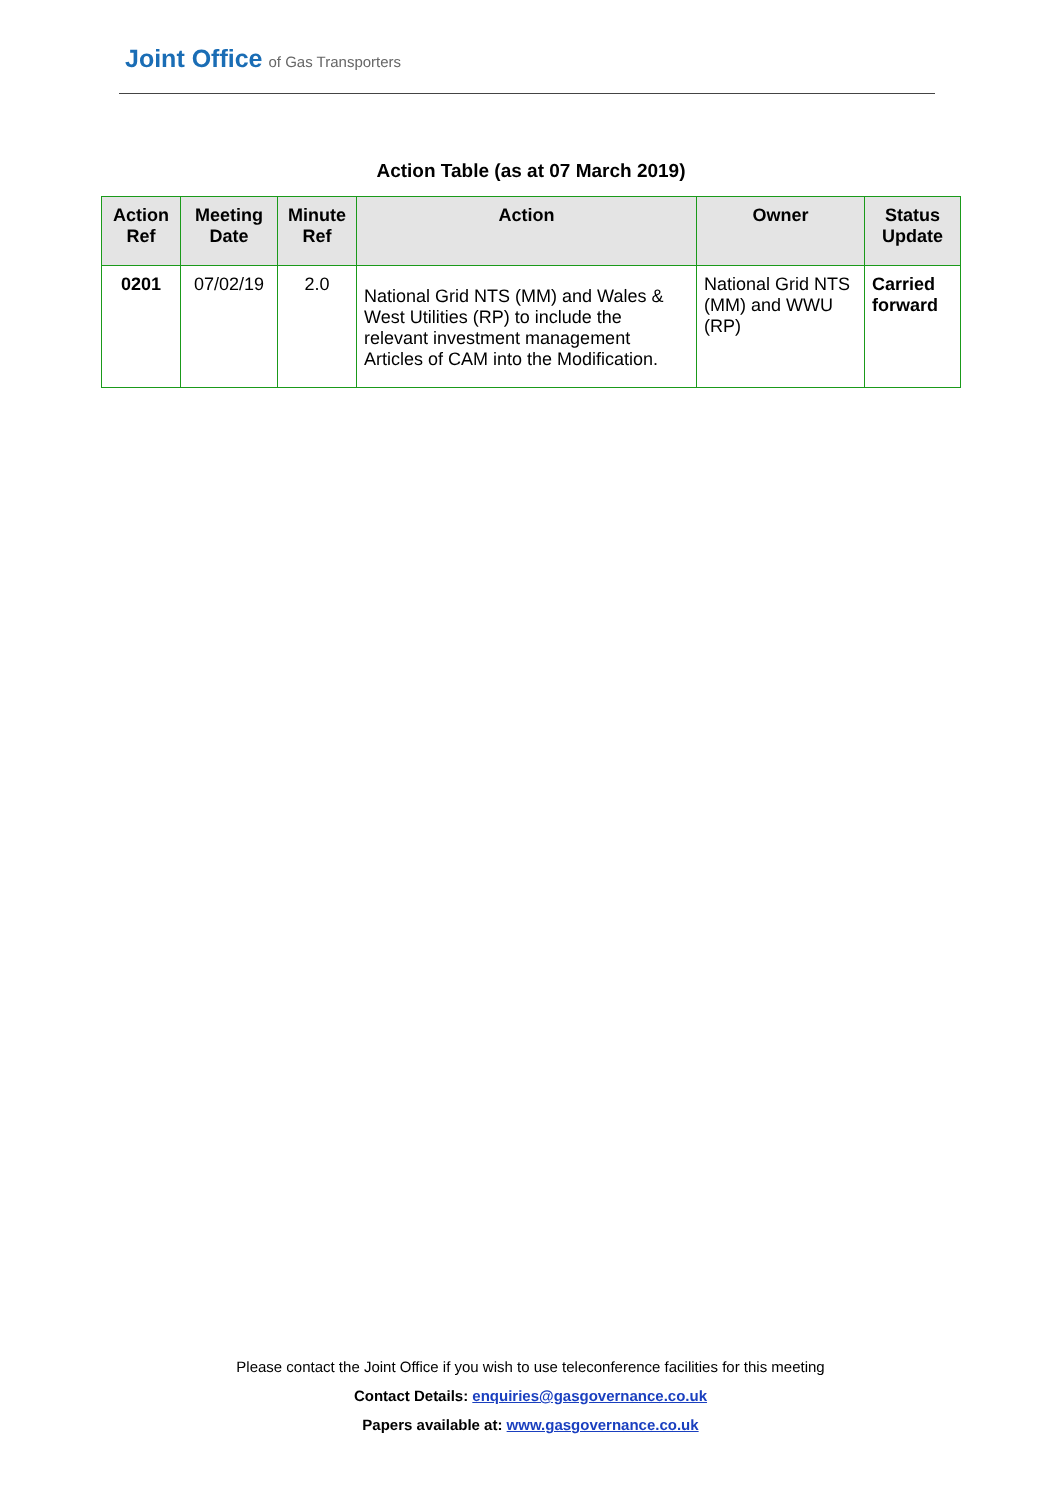Joint Office of Gas Transporters
Action Table (as at 07 March 2019)
| Action Ref | Meeting Date | Minute Ref | Action | Owner | Status Update |
| --- | --- | --- | --- | --- | --- |
| 0201 | 07/02/19 | 2.0 | National Grid NTS (MM) and Wales & West Utilities (RP) to include the relevant investment management Articles of CAM into the Modification. | National Grid NTS (MM) and WWU (RP) | Carried forward |
Please contact the Joint Office if you wish to use teleconference facilities for this meeting
Contact Details: enquiries@gasgovernance.co.uk
Papers available at: www.gasgovernance.co.uk